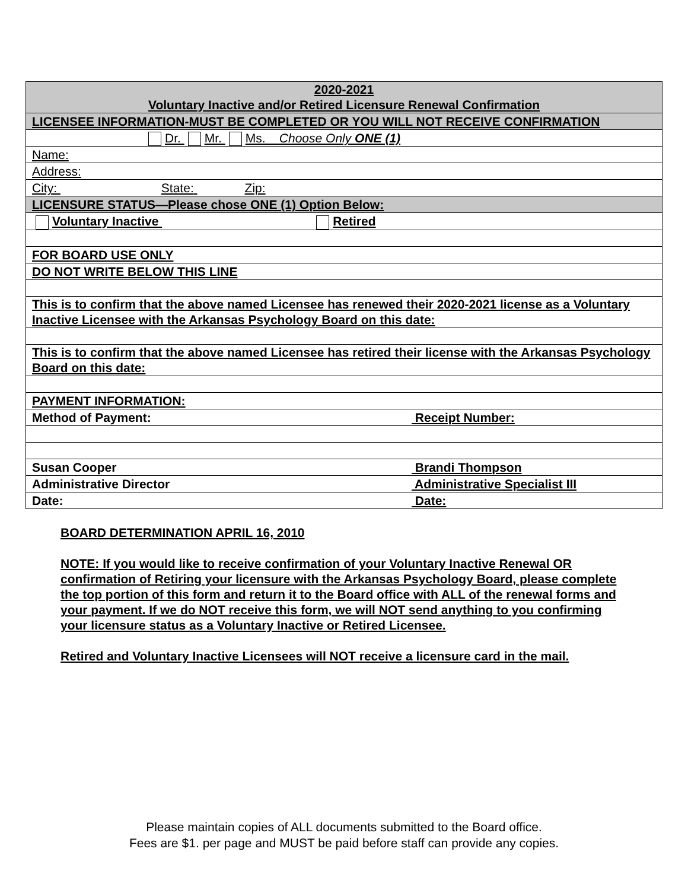| 2020-2021 Voluntary Inactive and/or Retired Licensure Renewal Confirmation |
| LICENSEE INFORMATION-MUST BE COMPLETED OR YOU WILL NOT RECEIVE CONFIRMATION |
| Dr. Mr. Ms. Choose Only ONE (1) |
| Name: |
| Address: |
| City: State: Zip: |
| LICENSURE STATUS—Please chose ONE (1) Option Below: |
| Voluntary Inactive Retired |
| FOR BOARD USE ONLY |
| DO NOT WRITE BELOW THIS LINE |
| This is to confirm that the above named Licensee has renewed their 2020-2021 license as a Voluntary Inactive Licensee with the Arkansas Psychology Board on this date: |
| This is to confirm that the above named Licensee has retired their license with the Arkansas Psychology Board on this date: |
| PAYMENT INFORMATION: |
| Method of Payment: Receipt Number: |
| Susan Cooper Brandi Thompson |
| Administrative Director Administrative Specialist III |
| Date: Date: |
BOARD DETERMINATION APRIL 16, 2010
NOTE: If you would like to receive confirmation of your Voluntary Inactive Renewal OR confirmation of Retiring your licensure with the Arkansas Psychology Board, please complete the top portion of this form and return it to the Board office with ALL of the renewal forms and your payment. If we do NOT receive this form, we will NOT send anything to you confirming your licensure status as a Voluntary Inactive or Retired Licensee.
Retired and Voluntary Inactive Licensees will NOT receive a licensure card in the mail.
Please maintain copies of ALL documents submitted to the Board office.
Fees are $1. per page and MUST be paid before staff can provide any copies.